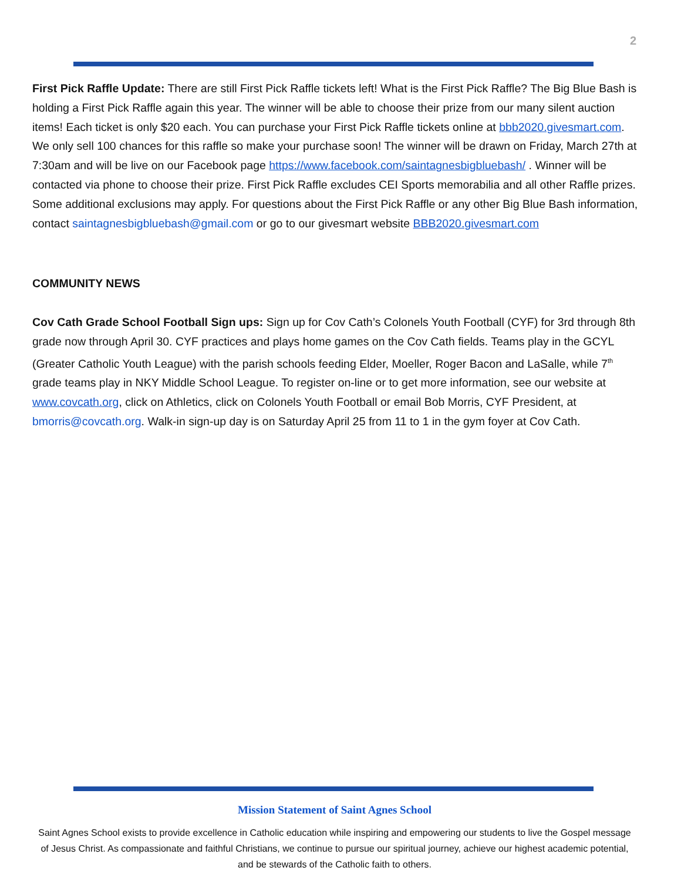2
First Pick Raffle Update: There are still First Pick Raffle tickets left! What is the First Pick Raffle? The Big Blue Bash is holding a First Pick Raffle again this year. The winner will be able to choose their prize from our many silent auction items! Each ticket is only $20 each. You can purchase your First Pick Raffle tickets online at bbb2020.givesmart.com. We only sell 100 chances for this raffle so make your purchase soon! The winner will be drawn on Friday, March 27th at 7:30am and will be live on our Facebook page https://www.facebook.com/saintagnesbigbluebash/ . Winner will be contacted via phone to choose their prize. First Pick Raffle excludes CEI Sports memorabilia and all other Raffle prizes. Some additional exclusions may apply. For questions about the First Pick Raffle or any other Big Blue Bash information, contact saintagnesbigbluebash@gmail.com or go to our givesmart website BBB2020.givesmart.com
COMMUNITY NEWS
Cov Cath Grade School Football Sign ups: Sign up for Cov Cath’s Colonels Youth Football (CYF) for 3rd through 8th grade now through April 30. CYF practices and plays home games on the Cov Cath fields. Teams play in the GCYL (Greater Catholic Youth League) with the parish schools feeding Elder, Moeller, Roger Bacon and LaSalle, while 7<sup>th</sup> grade teams play in NKY Middle School League. To register on-line or to get more information, see our website at www.covcath.org, click on Athletics, click on Colonels Youth Football or email Bob Morris, CYF President, at bmorris@covcath.org. Walk-in sign-up day is on Saturday April 25 from 11 to 1 in the gym foyer at Cov Cath.
Mission Statement of Saint Agnes School
Saint Agnes School exists to provide excellence in Catholic education while inspiring and empowering our students to live the Gospel message of Jesus Christ. As compassionate and faithful Christians, we continue to pursue our spiritual journey, achieve our highest academic potential, and be stewards of the Catholic faith to others.